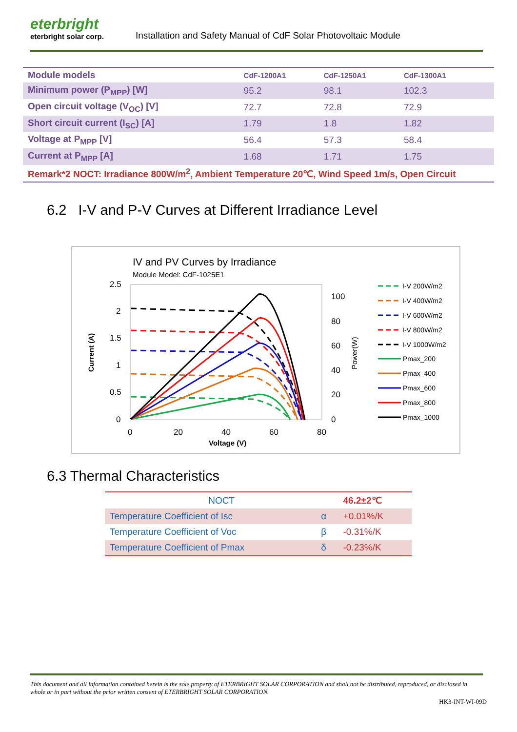eterbright
eterbright solar corp.
Installation and Safety Manual of CdF Solar Photovoltaic Module
| Module models | CdF-1200A1 | CdF-1250A1 | CdF-1300A1 | |
| --- | --- | --- | --- | --- |
| Minimum power (P<sub>MPP</sub>) [W] | 95.2 | 98.1 | 102.3 | |
| Open circuit voltage (V<sub>OC</sub>) [V] | 72.7 | 72.8 | 72.9 | |
| Short circuit current (I<sub>SC</sub>) [A] | 1.79 | 1.8 | 1.82 | |
| Voltage at P<sub>MPP</sub> [V] | 56.4 | 57.3 | 58.4 | |
| Current at P<sub>MPP</sub> [A] | 1.68 | 1.71 | 1.75 | |
| Remark*2 NOCT: Irradiance 800W/m<sup>2</sup>, Ambient Temperature 20℃, Wind Speed 1m/s, Open Circuit | | | | |
6.2 I-V and P-V Curves at Different Irradiance Level
IV and PV Curves by Irradiance
Module Model: CdF-1025E1
2.5
2
1.5
1
0.5
0
100
80
60
40
20
0
0
20
40
60
80
Voltage (V)
Current (A)
Power(W)
I-V 200W/m2
I-V 400W/m2
I-V 600W/m2
I-V 800W/m2
I-V 1000W/m2
Pmax_200
Pmax_400
Pmax_600
Pmax_800
Pmax_1000
6.3 Thermal Characteristics
| NOCT | | 46.2±2℃ |
| Temperature Coefficient of Isc | α | +0.01%/K |
| Temperature Coefficient of Voc | β | -0.31%/K |
| Temperature Coefficient of Pmax | δ | -0.23%/K |
This document and all information contained herein is the sole property of ETERBRIGHT SOLAR CORPORATION and shall not be distributed, reproduced, or disclosed in whole or in part without the prior written consent of ETERBRIGHT SOLAR CORPORATION.
HK3-INT-WI-09D